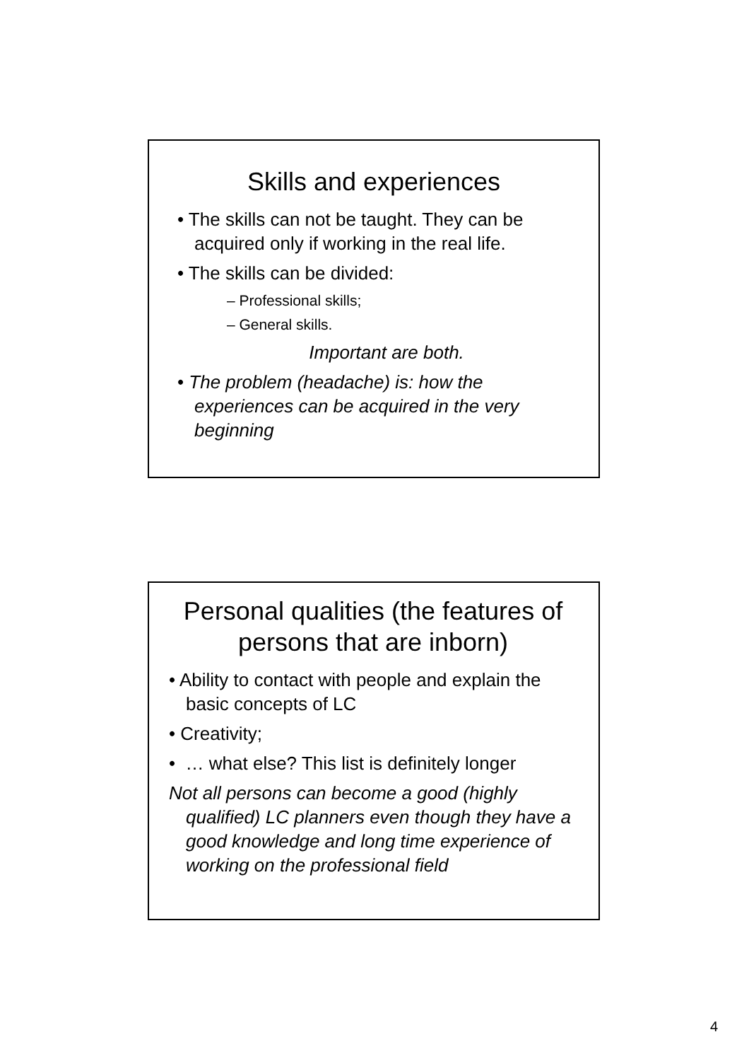Skills and experiences
• The skills can not be taught. They can be acquired only if working in the real life.
• The skills can be divided:
– Professional skills;
– General skills.
Important are both.
• The problem (headache) is: how the experiences can be acquired in the very beginning
Personal qualities (the features of persons that are inborn)
• Ability to contact with people and explain the basic concepts of LC
• Creativity;
• … what else? This list is definitely longer
Not all persons can become a good (highly qualified) LC planners even though they have a good knowledge and long time experience of working on the professional field
4